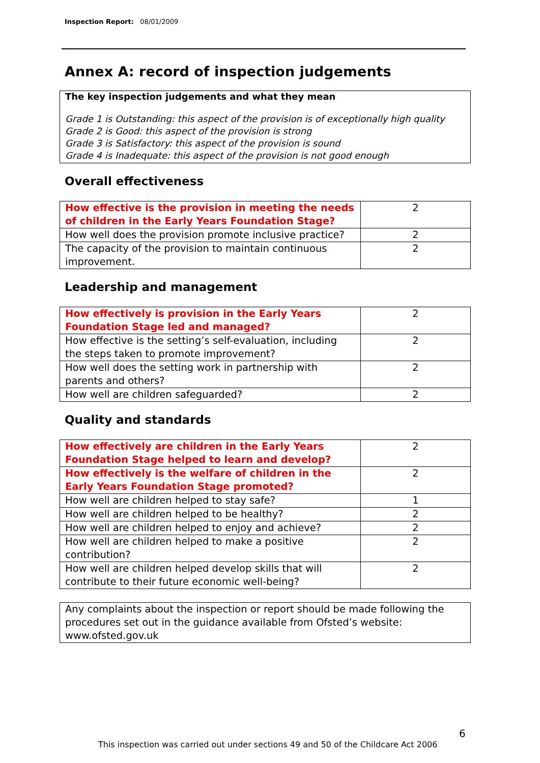Inspection Report: 08/01/2009
Annex A: record of inspection judgements
The key inspection judgements and what they mean
Grade 1 is Outstanding: this aspect of the provision is of exceptionally high quality
Grade 2 is Good: this aspect of the provision is strong
Grade 3 is Satisfactory: this aspect of the provision is sound
Grade 4 is Inadequate: this aspect of the provision is not good enough
Overall effectiveness
| How effective is the provision in meeting the needs of children in the Early Years Foundation Stage? | 2 |
| How well does the provision promote inclusive practice? | 2 |
| The capacity of the provision to maintain continuous improvement. | 2 |
Leadership and management
| How effectively is provision in the Early Years Foundation Stage led and managed? | 2 |
| How effective is the setting’s self-evaluation, including the steps taken to promote improvement? | 2 |
| How well does the setting work in partnership with parents and others? | 2 |
| How well are children safeguarded? | 2 |
Quality and standards
| How effectively are children in the Early Years Foundation Stage helped to learn and develop? | 2 |
| How effectively is the welfare of children in the Early Years Foundation Stage promoted? | 2 |
| How well are children helped to stay safe? | 1 |
| How well are children helped to be healthy? | 2 |
| How well are children helped to enjoy and achieve? | 2 |
| How well are children helped to make a positive contribution? | 2 |
| How well are children helped develop skills that will contribute to their future economic well-being? | 2 |
Any complaints about the inspection or report should be made following the procedures set out in the guidance available from Ofsted’s website: www.ofsted.gov.uk
6
This inspection was carried out under sections 49 and 50 of the Childcare Act 2006